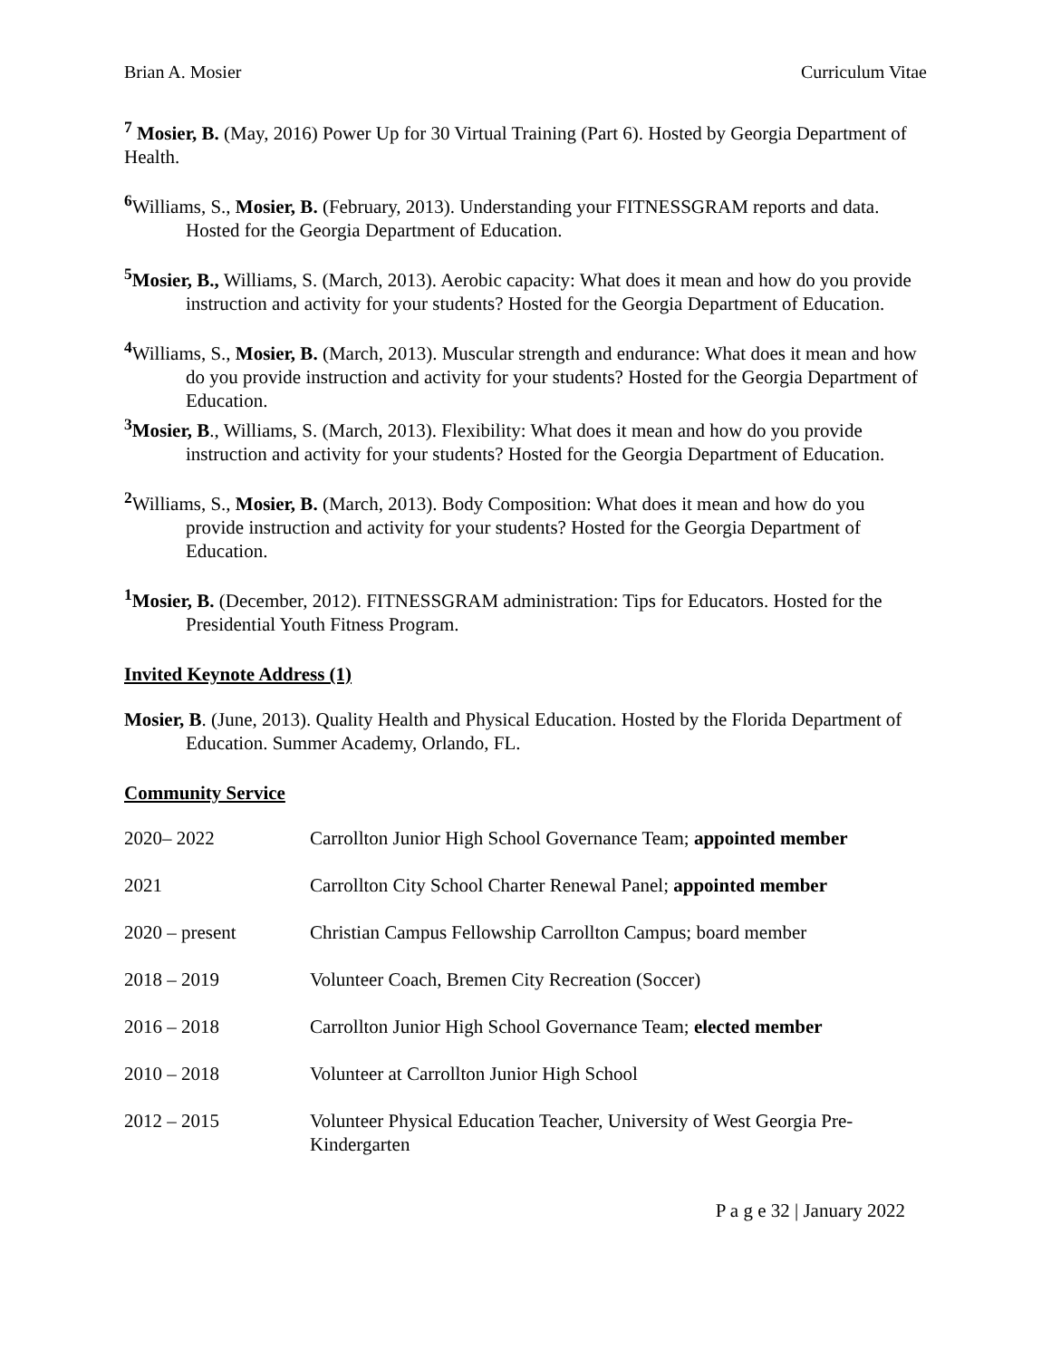Brian A. Mosier Curriculum Vitae
<sup>7</sup> Mosier, B. (May, 2016) Power Up for 30 Virtual Training (Part 6). Hosted by Georgia Department of Health.
<sup>6</sup> Williams, S., Mosier, B. (February, 2013). Understanding your FITNESSGRAM reports and data. Hosted for the Georgia Department of Education.
<sup>5</sup> Mosier, B., Williams, S. (March, 2013). Aerobic capacity: What does it mean and how do you provide instruction and activity for your students? Hosted for the Georgia Department of Education.
<sup>4</sup> Williams, S., Mosier, B. (March, 2013). Muscular strength and endurance: What does it mean and how do you provide instruction and activity for your students? Hosted for the Georgia Department of Education.
<sup>3</sup> Mosier, B., Williams, S. (March, 2013). Flexibility: What does it mean and how do you provide instruction and activity for your students? Hosted for the Georgia Department of Education.
<sup>2</sup> Williams, S., Mosier, B. (March, 2013). Body Composition: What does it mean and how do you provide instruction and activity for your students? Hosted for the Georgia Department of Education.
<sup>1</sup> Mosier, B. (December, 2012). FITNESSGRAM administration: Tips for Educators. Hosted for the Presidential Youth Fitness Program.
Invited Keynote Address (1)
Mosier, B. (June, 2013). Quality Health and Physical Education. Hosted by the Florida Department of Education. Summer Academy, Orlando, FL.
Community Service
| 2020– 2022 | Carrollton Junior High School Governance Team; appointed member |
| 2021 | Carrollton City School Charter Renewal Panel; appointed member |
| 2020 – present | Christian Campus Fellowship Carrollton Campus; board member |
| 2018 – 2019 | Volunteer Coach, Bremen City Recreation (Soccer) |
| 2016 – 2018 | Carrollton Junior High School Governance Team; elected member |
| 2010 – 2018 | Volunteer at Carrollton Junior High School |
| 2012 – 2015 | Volunteer Physical Education Teacher, University of West Georgia Pre-Kindergarten |
P a g e 32 | January 2022